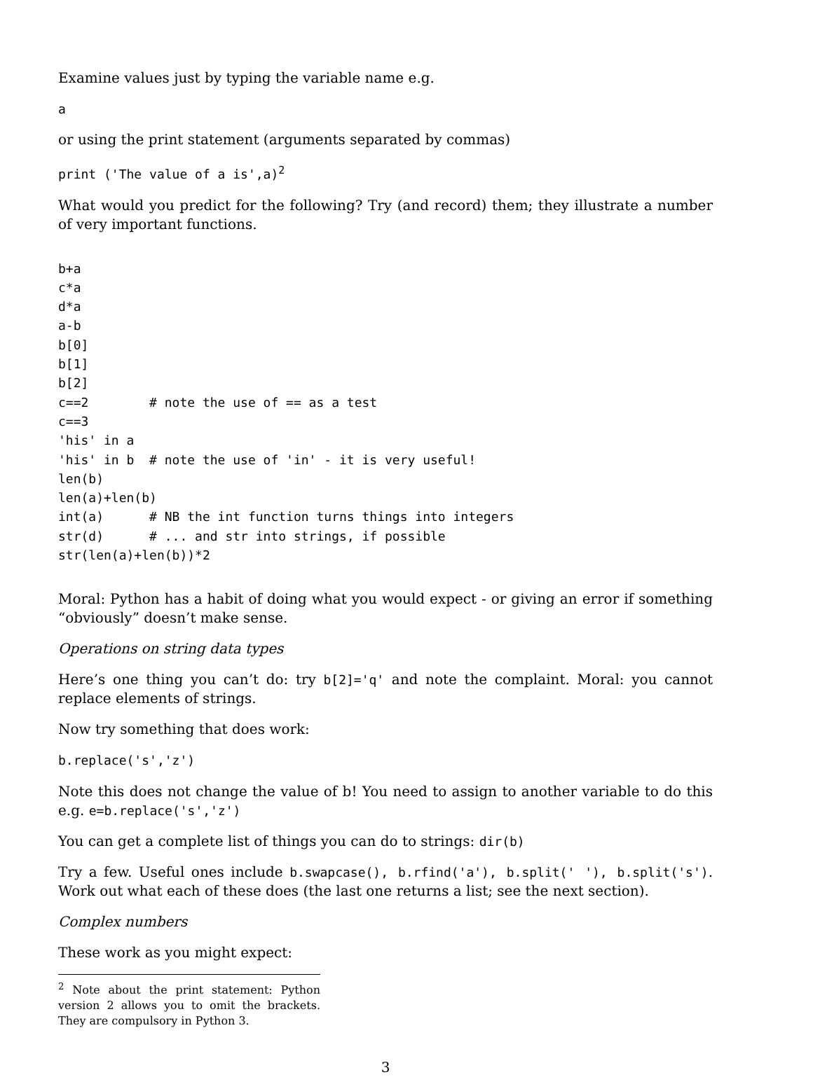Examine values just by typing the variable name e.g.
a
or using the print statement (arguments separated by commas)
print ('The value of a is',a)2
What would you predict for the following? Try (and record) them; they illustrate a number of very important functions.
b+a
c*a
d*a
a-b
b[0]
b[1]
b[2]
c==2        # note the use of == as a test
c==3
'his' in a
'his' in b  # note the use of 'in' - it is very useful!
len(b)
len(a)+len(b)
int(a)      # NB the int function turns things into integers
str(d)      # ... and str into strings, if possible
str(len(a)+len(b))*2
Moral: Python has a habit of doing what you would expect - or giving an error if something “obviously” doesn’t make sense.
Operations on string data types
Here’s one thing you can’t do: try b[2]='q' and note the complaint. Moral: you cannot replace elements of strings.
Now try something that does work:
b.replace('s','z')
Note this does not change the value of b! You need to assign to another variable to do this e.g. e=b.replace('s','z')
You can get a complete list of things you can do to strings: dir(b)
Try a few. Useful ones include b.swapcase(), b.rfind('a'), b.split(' '), b.split('s'). Work out what each of these does (the last one returns a list; see the next section).
Complex numbers
These work as you might expect:
<sup>2</sup> Note about the print statement: Python version 2 allows you to omit the brackets. They are compulsory in Python 3.
3